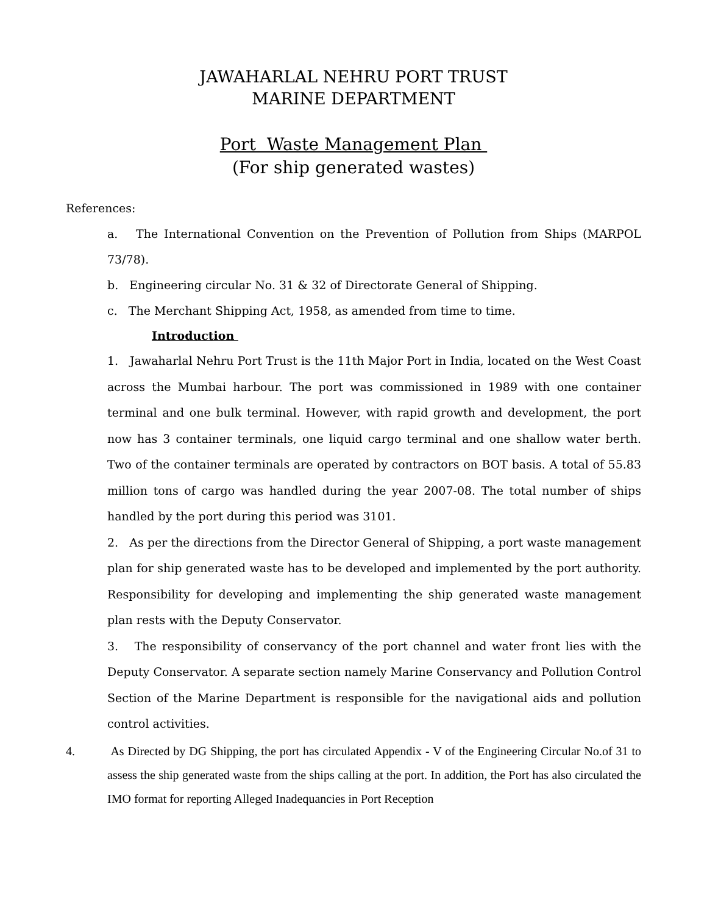JAWAHARLAL NEHRU PORT TRUST
MARINE DEPARTMENT
Port Waste Management Plan
(For ship generated wastes)
References:
a. The International Convention on the Prevention of Pollution from Ships (MARPOL 73/78).
b. Engineering circular No. 31 & 32 of Directorate General of Shipping.
c. The Merchant Shipping Act, 1958, as amended from time to time.
Introduction
1. Jawaharlal Nehru Port Trust is the 11th Major Port in India, located on the West Coast across the Mumbai harbour. The port was commissioned in 1989 with one container terminal and one bulk terminal. However, with rapid growth and development, the port now has 3 container terminals, one liquid cargo terminal and one shallow water berth. Two of the container terminals are operated by contractors on BOT basis. A total of 55.83 million tons of cargo was handled during the year 2007-08. The total number of ships handled by the port during this period was 3101.
2. As per the directions from the Director General of Shipping, a port waste management plan for ship generated waste has to be developed and implemented by the port authority. Responsibility for developing and implementing the ship generated waste management plan rests with the Deputy Conservator.
3. The responsibility of conservancy of the port channel and water front lies with the Deputy Conservator. A separate section namely Marine Conservancy and Pollution Control Section of the Marine Department is responsible for the navigational aids and pollution control activities.
4. As Directed by DG Shipping, the port has circulated Appendix - V of the Engineering Circular No.of 31 to assess the ship generated waste from the ships calling at the port. In addition, the Port has also circulated the IMO format for reporting Alleged Inadequancies in Port Reception